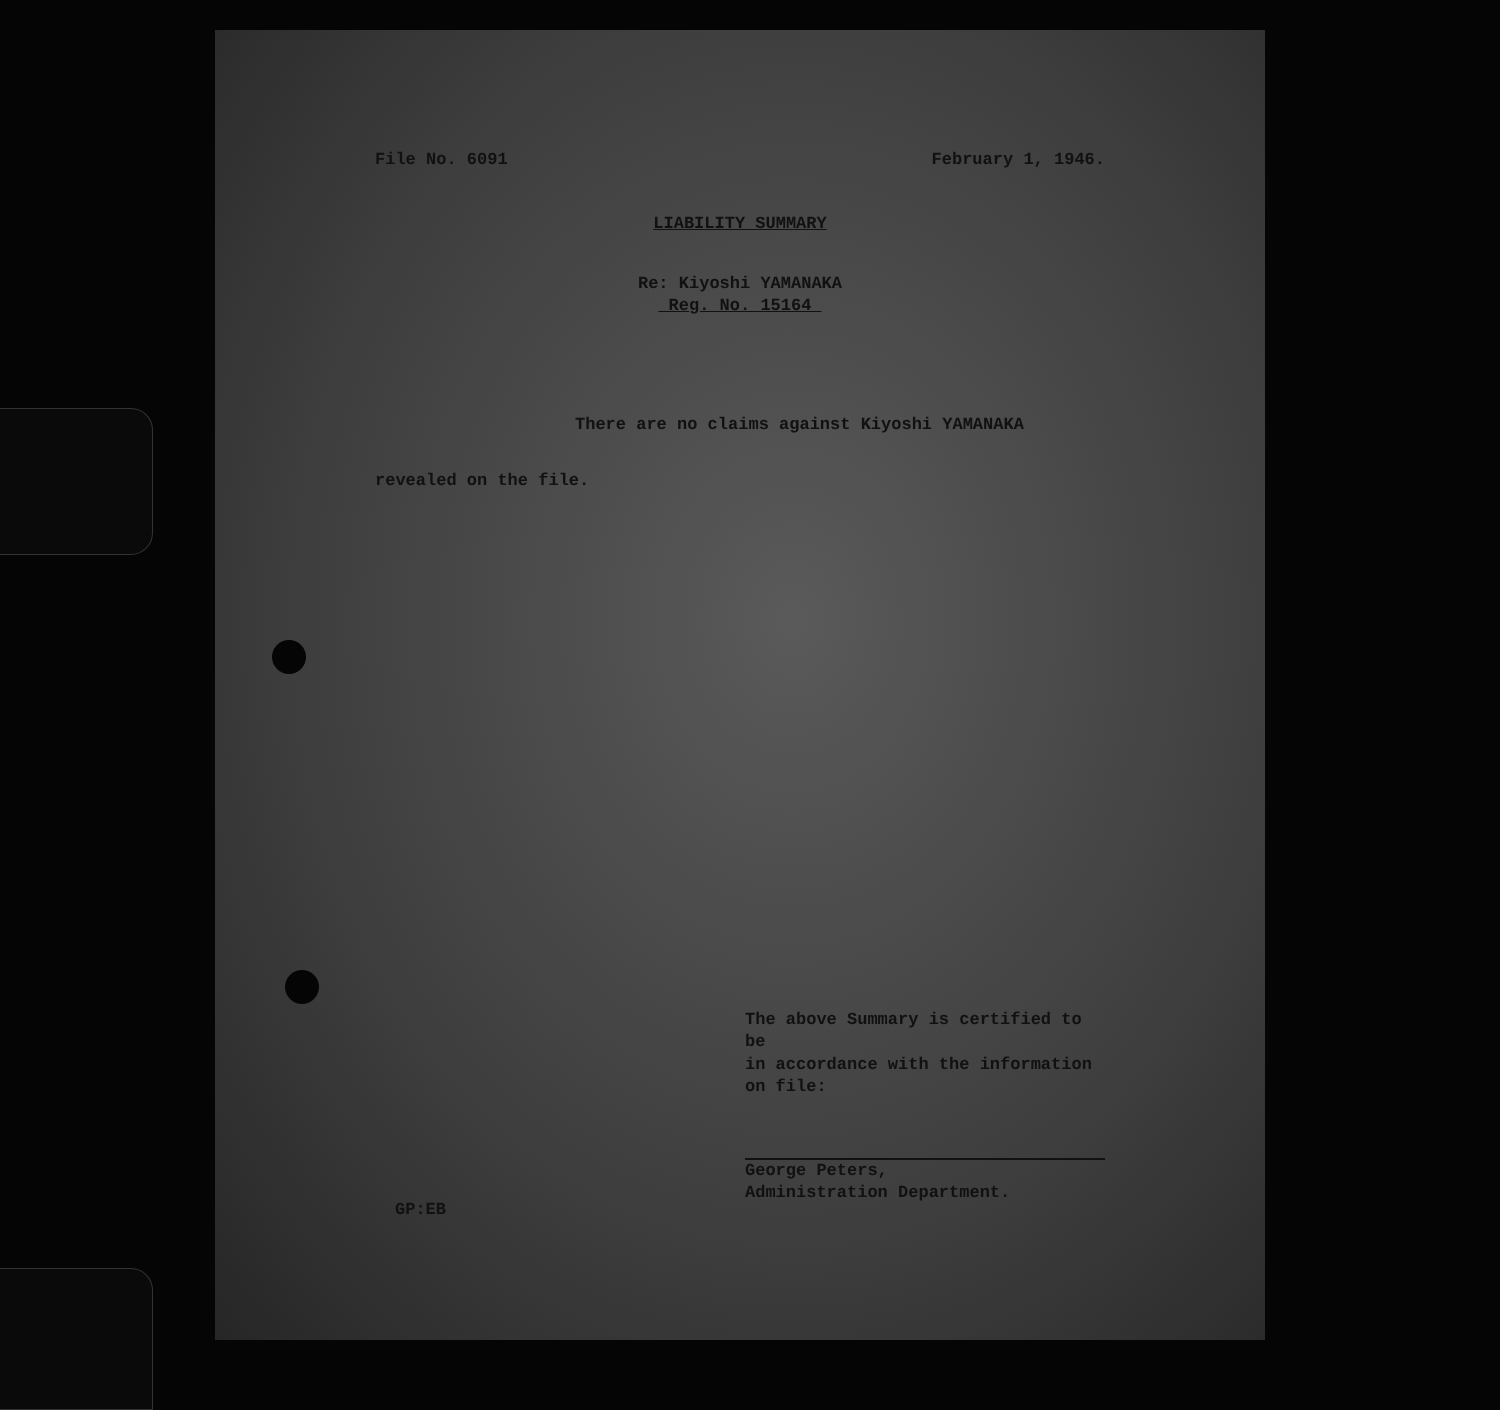File No. 6091 February 1, 1946.
LIABILITY SUMMARY
Re: Kiyoshi YAMANAKA
Reg. No. 15164
There are no claims against Kiyoshi YAMANAKA
revealed on the file.
The above Summary is certified to be
in accordance with the information
on file:
George Peters,
Administration Department.
GP:EB